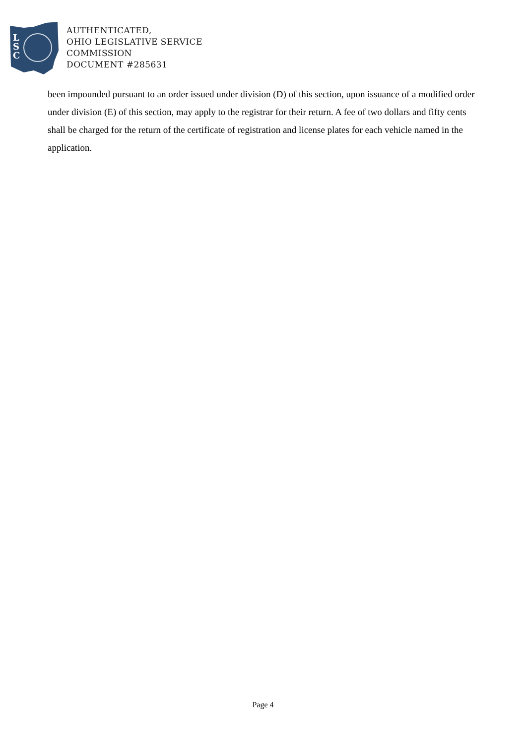L
S
C
AUTHENTICATED,
OHIO LEGISLATIVE SERVICE
COMMISSION
DOCUMENT #285631
been impounded pursuant to an order issued under division (D) of this section, upon issuance of a modified order under division (E) of this section, may apply to the registrar for their return. A fee of two dollars and fifty cents shall be charged for the return of the certificate of registration and license plates for each vehicle named in the application.
Page 4